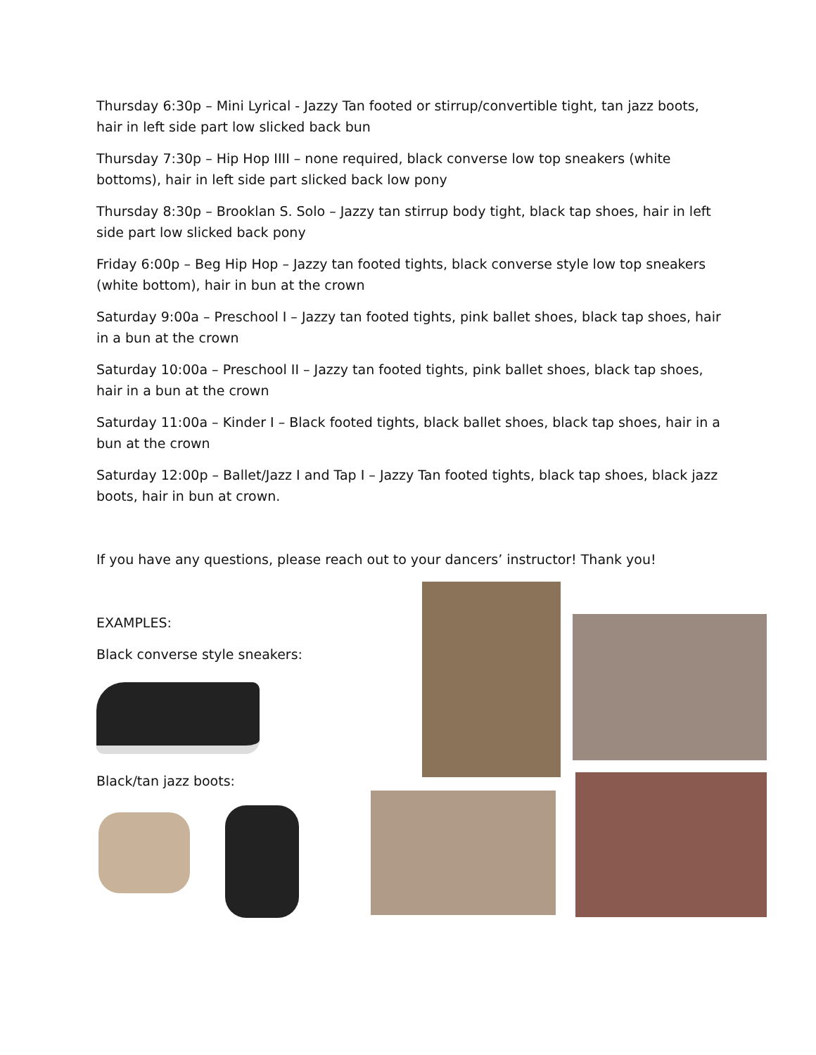Thursday 6:30p – Mini Lyrical - Jazzy Tan footed or stirrup/convertible tight, tan jazz boots, hair in left side part low slicked back bun
Thursday 7:30p – Hip Hop IIII – none required, black converse low top sneakers (white bottoms), hair in left side part slicked back low pony
Thursday 8:30p – Brooklan S. Solo – Jazzy tan stirrup body tight, black tap shoes, hair in left side part low slicked back pony
Friday 6:00p – Beg Hip Hop – Jazzy tan footed tights, black converse style low top sneakers (white bottom), hair in bun at the crown
Saturday 9:00a – Preschool I – Jazzy tan footed tights, pink ballet shoes, black tap shoes, hair in a bun at the crown
Saturday 10:00a – Preschool II – Jazzy tan footed tights, pink ballet shoes, black tap shoes, hair in a bun at the crown
Saturday 11:00a – Kinder I – Black footed tights, black ballet shoes, black tap shoes, hair in a bun at the crown
Saturday 12:00p – Ballet/Jazz I and Tap I – Jazzy Tan footed tights, black tap shoes, black jazz boots, hair in bun at crown.
If you have any questions, please reach out to your dancers’ instructor! Thank you!
EXAMPLES:
Black converse style sneakers:
Black/tan jazz boots: